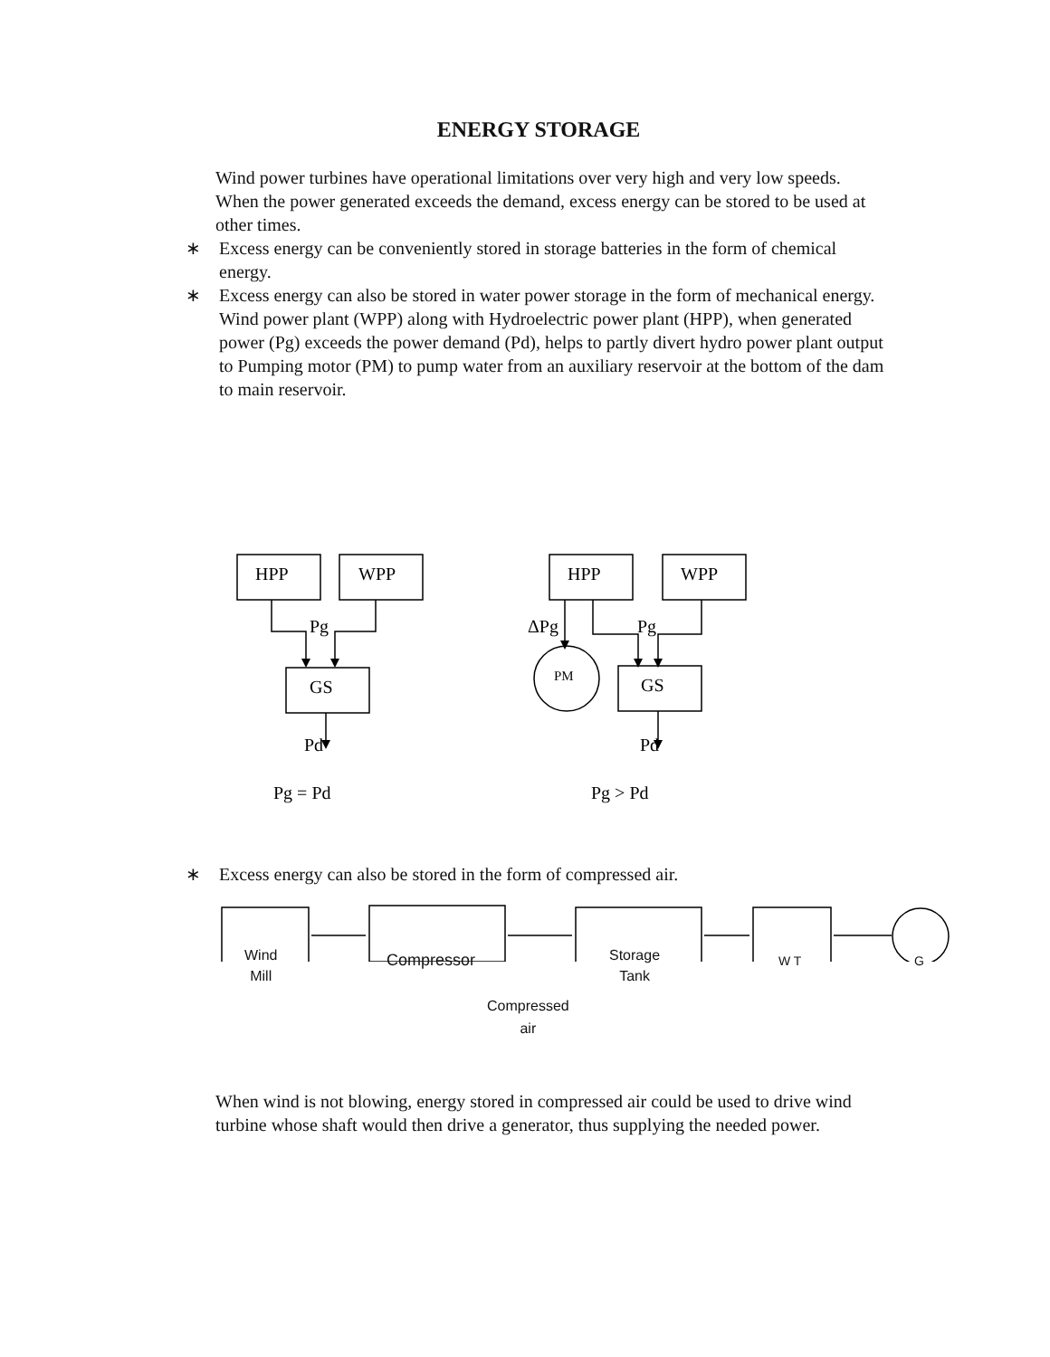ENERGY STORAGE
Wind power turbines have operational limitations over very high and very low speeds. When the power generated exceeds the demand, excess energy can be stored to be used at other times.
∗ Excess energy can be conveniently stored in storage batteries in the form of chemical energy.
∗ Excess energy can also be stored in water power storage in the form of mechanical energy. Wind power plant (WPP) along with Hydroelectric power plant (HPP), when generated power (Pg) exceeds the power demand (Pd), helps to partly divert hydro power plant output to Pumping motor (PM) to pump water from an auxiliary reservoir at the bottom of the dam to main reservoir.
HPP
WPP
Pg
GS
Pd
Pg = Pd
HPP
WPP
ΔPg
Pg
PM
GS
Pd
Pg > Pd
∗ Excess energy can also be stored in the form of compressed air.
Wind
Mill
Compressor Storage
Tank
W T G
Compressed
air
When wind is not blowing, energy stored in compressed air could be used to drive wind turbine whose shaft would then drive a generator, thus supplying the needed power.